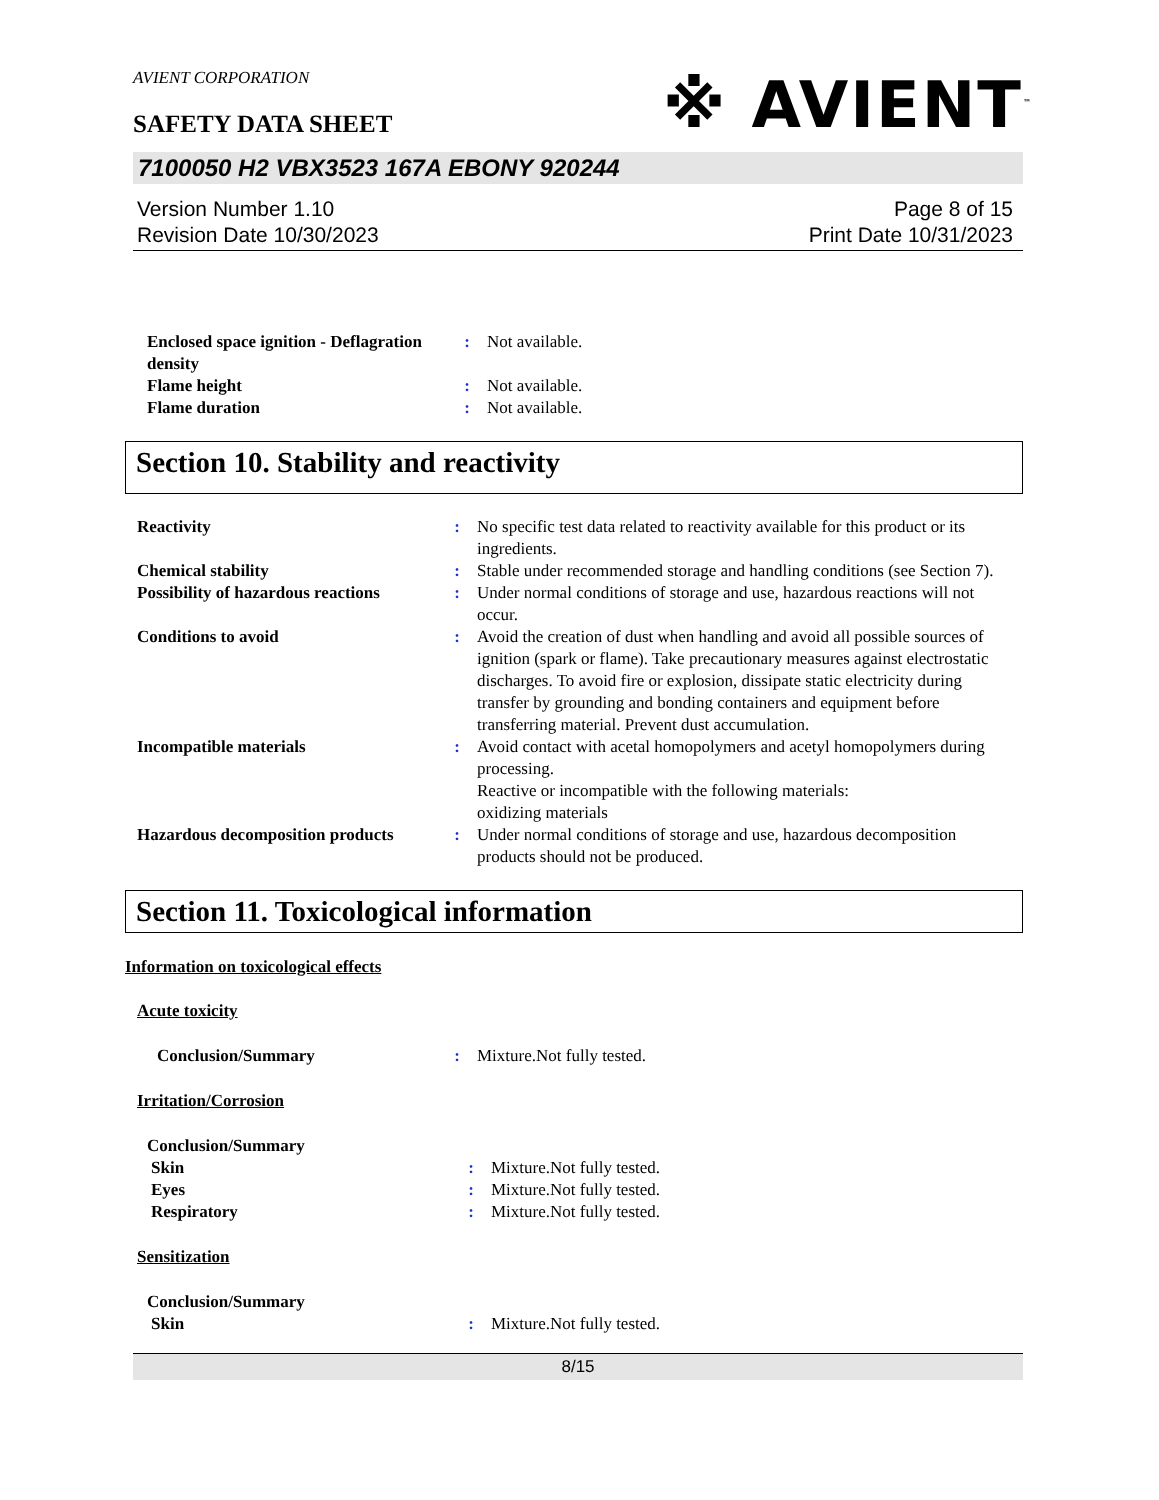AVIENT CORPORATION
SAFETY DATA SHEET
※ AVIENT<sup>™</sup>
7100050 H2 VBX3523 167A EBONY 920244
Version Number 1.10
Revision Date 10/30/2023
Page 8 of 15
Print Date 10/31/2023
Enclosed space ignition - Deflagration density
: Not available.
Flame height : Not available.
Flame duration : Not available.
Section 10. Stability and reactivity
Reactivity : No specific test data related to reactivity available for this product or its ingredients.
Chemical stability : Stable under recommended storage and handling conditions (see Section 7).
Possibility of hazardous reactions
: Under normal conditions of storage and use, hazardous reactions will not occur.
Conditions to avoid : Avoid the creation of dust when handling and avoid all possible sources of ignition (spark or flame). Take precautionary measures against electrostatic discharges. To avoid fire or explosion, dissipate static electricity during transfer by grounding and bonding containers and equipment before transferring material. Prevent dust accumulation.
Incompatible materials : Avoid contact with acetal homopolymers and acetyl homopolymers during processing.
Reactive or incompatible with the following materials:
oxidizing materials
Hazardous decomposition products
: Under normal conditions of storage and use, hazardous decomposition products should not be produced.
Section 11. Toxicological information
Information on toxicological effects
Acute toxicity
Conclusion/Summary : Mixture.Not fully tested.
Irritation/Corrosion
Conclusion/Summary
Skin : Mixture.Not fully tested.
Eyes : Mixture.Not fully tested.
Respiratory : Mixture.Not fully tested.
Sensitization
Conclusion/Summary
Skin : Mixture.Not fully tested.
8/15